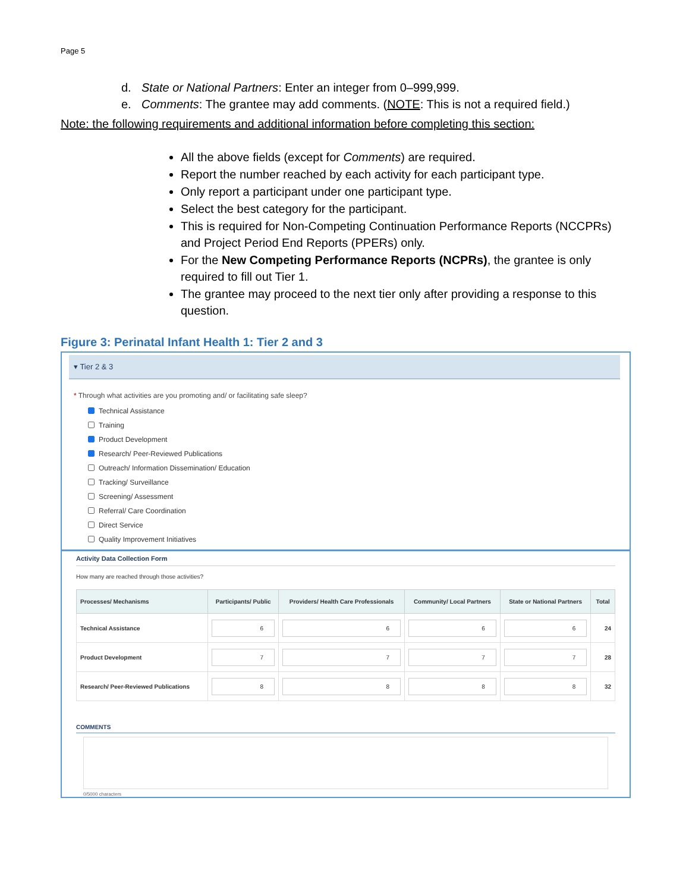Page 5
d. State or National Partners: Enter an integer from 0–999,999.
e. Comments: The grantee may add comments. (NOTE: This is not a required field.)
Note: the following requirements and additional information before completing this section:
All the above fields (except for Comments) are required.
Report the number reached by each activity for each participant type.
Only report a participant under one participant type.
Select the best category for the participant.
This is required for Non-Competing Continuation Performance Reports (NCCPRs) and Project Period End Reports (PPERs) only.
For the New Competing Performance Reports (NCPRs), the grantee is only required to fill out Tier 1.
The grantee may proceed to the next tier only after providing a response to this question.
Figure 3: Perinatal Infant Health 1: Tier 2 and 3
▾ Tier 2 & 3
* Through what activities are you promoting and/ or facilitating safe sleep?
Technical Assistance
Training
Product Development
Research/ Peer-Reviewed Publications
Outreach/ Information Dissemination/ Education
Tracking/ Surveillance
Screening/ Assessment
Referral/ Care Coordination
Direct Service
Quality Improvement Initiatives
Activity Data Collection Form
How many are reached through those activities?
| Processes/ Mechanisms | Participants/ Public | Providers/ Health Care Professionals | Community/ Local Partners | State or National Partners | Total |
| --- | --- | --- | --- | --- | --- |
| Technical Assistance | 6 | 6 | 6 | 6 | 24 |
| Product Development | 7 | 7 | 7 | 7 | 28 |
| Research/ Peer-Reviewed Publications | 8 | 8 | 8 | 8 | 32 |
COMMENTS
0/5000 characters